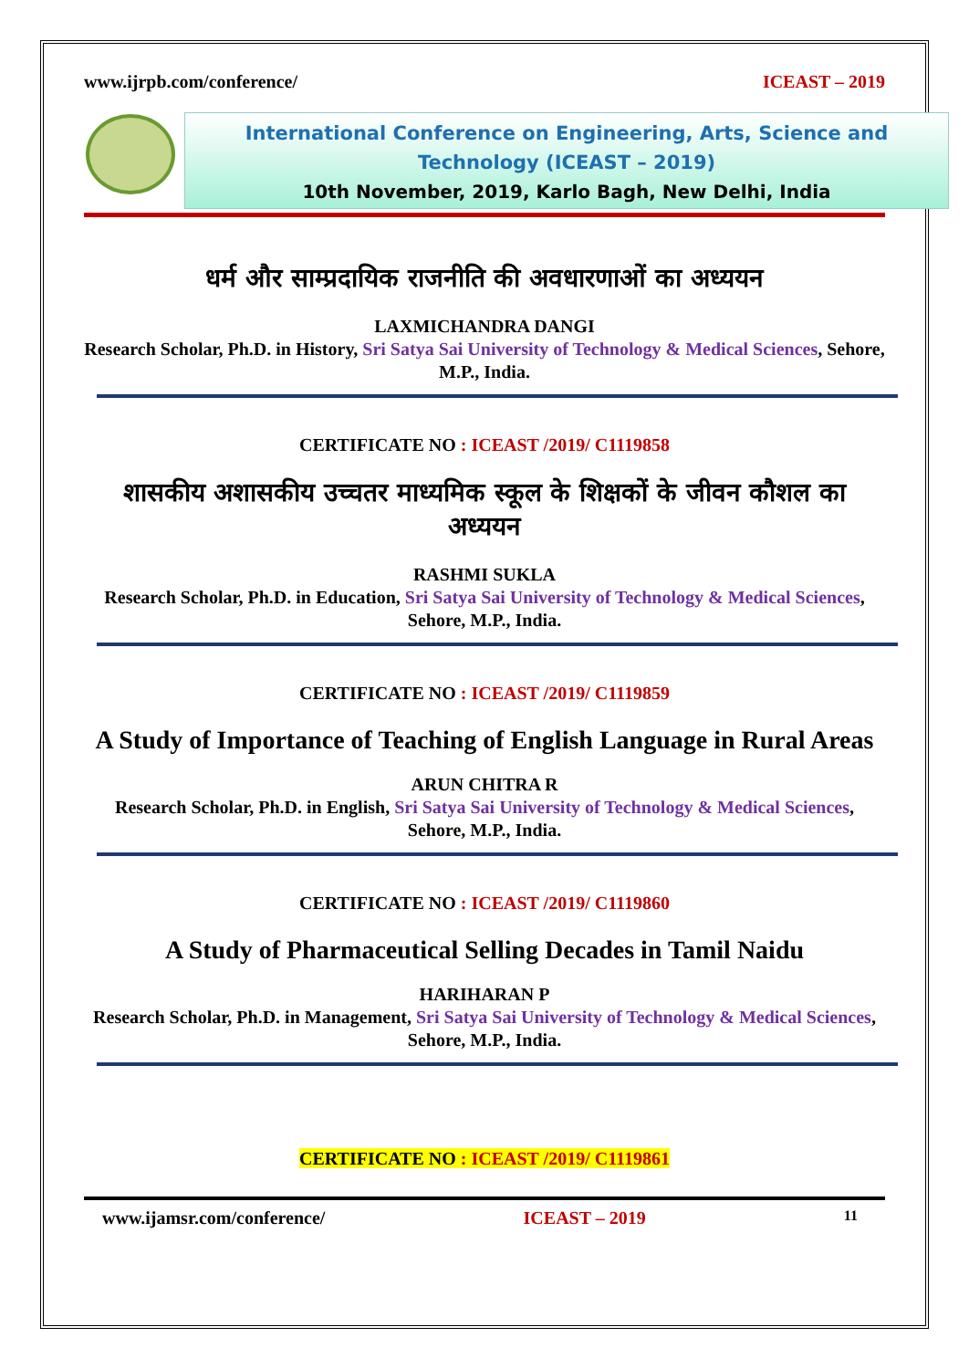www.ijrpb.com/conference/ ICEAST – 2019
International Conference on Engineering, Arts, Science and Technology (ICEAST – 2019)
10th November, 2019, Karlo Bagh, New Delhi, India
धर्म और साम्प्रदायिक राजनीति की अवधारणाओं का अध्ययन
LAXMICHANDRA DANGI
Research Scholar, Ph.D. in History, Sri Satya Sai University of Technology & Medical Sciences, Sehore, M.P., India.
CERTIFICATE NO : ICEAST /2019/ C1119858
शासकीय अशासकीय उच्चतर माध्यमिक स्कूल के शिक्षकों के जीवन कौशल का अध्ययन
RASHMI SUKLA
Research Scholar, Ph.D. in Education, Sri Satya Sai University of Technology & Medical Sciences, Sehore, M.P., India.
CERTIFICATE NO : ICEAST /2019/ C1119859
A Study of Importance of Teaching of English Language in Rural Areas
ARUN CHITRA R
Research Scholar, Ph.D. in English, Sri Satya Sai University of Technology & Medical Sciences, Sehore, M.P., India.
CERTIFICATE NO : ICEAST /2019/ C1119860
A Study of Pharmaceutical Selling Decades in Tamil Naidu
HARIHARAN P
Research Scholar, Ph.D. in Management, Sri Satya Sai University of Technology & Medical Sciences, Sehore, M.P., India.
CERTIFICATE NO : ICEAST /2019/ C1119861
www.ijamsr.com/conference/ ICEAST – 2019 11